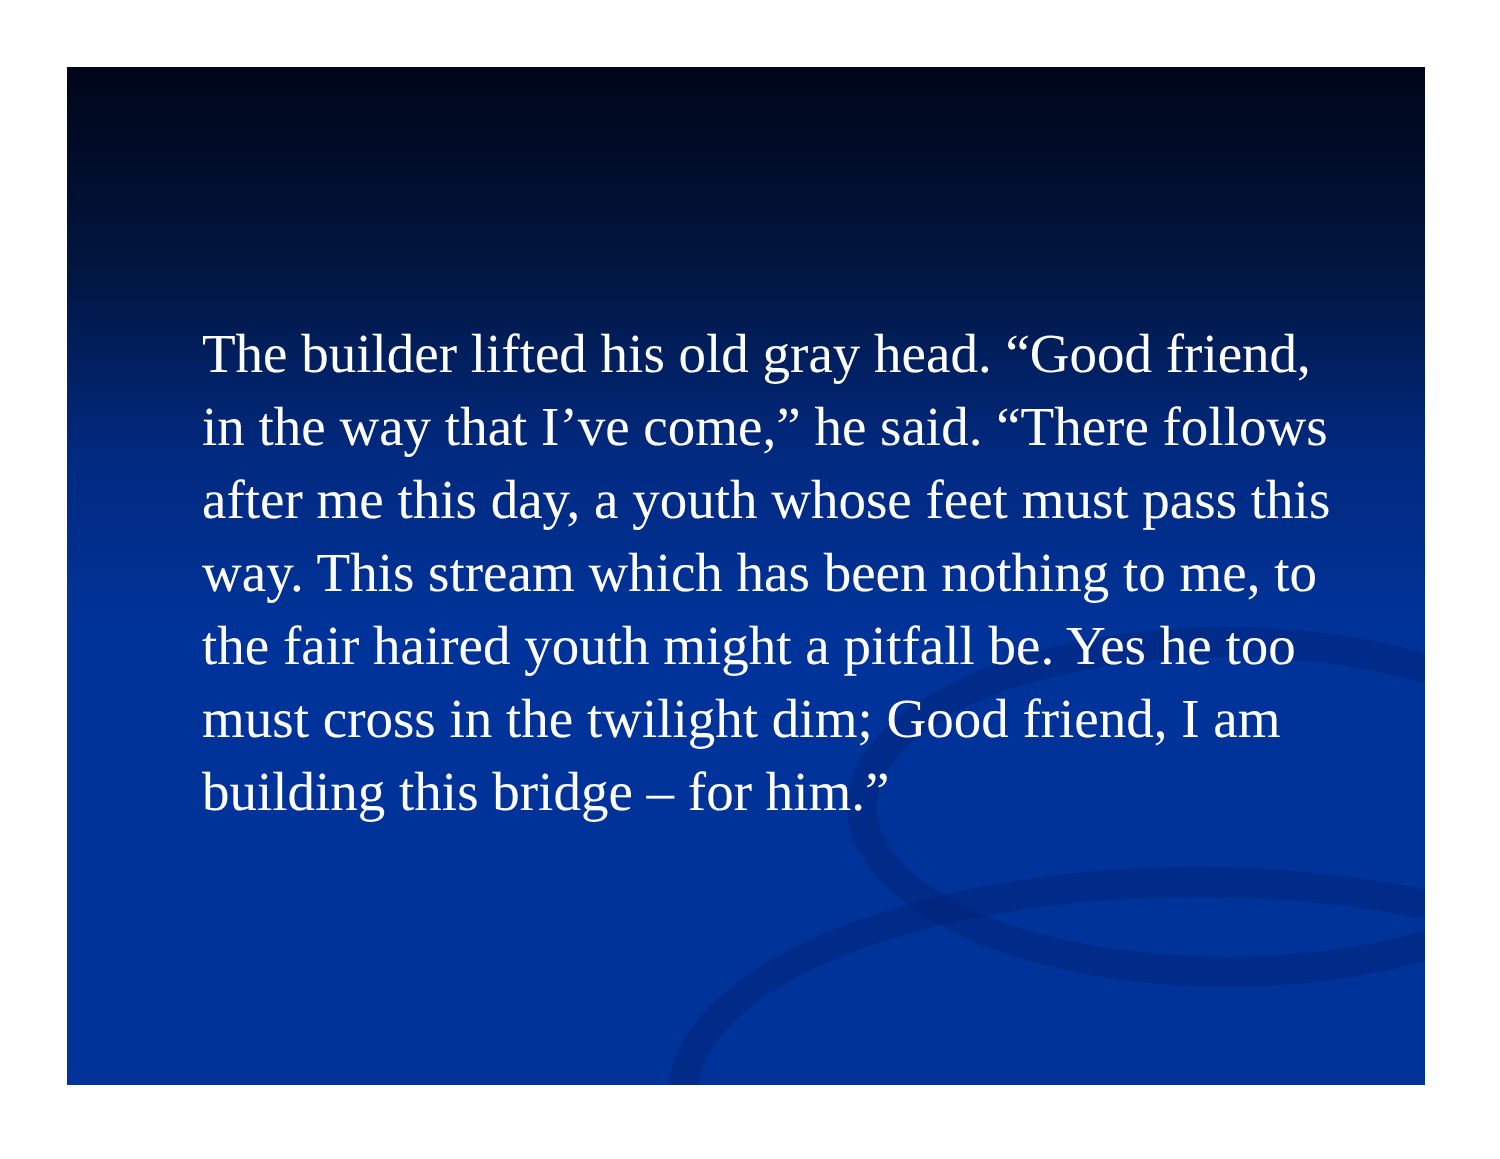The builder lifted his old gray head. “Good friend, in the way that I’ve come,” he said. “There follows after me this day, a youth whose feet must pass this way. This stream which has been nothing to me, to the fair haired youth might a pitfall be. Yes he too must cross in the twilight dim; Good friend, I am building this bridge – for him.”